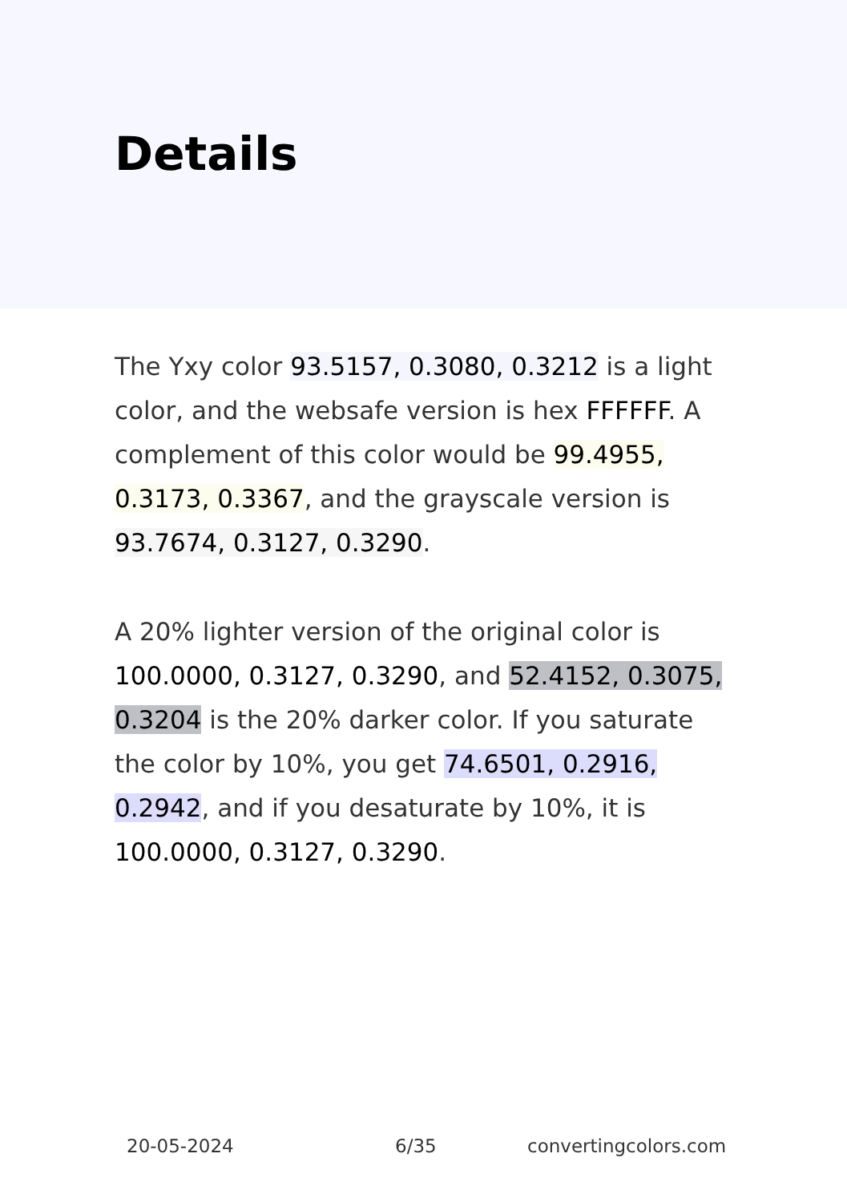Details
The Yxy color 93.5157, 0.3080, 0.3212 is a light color, and the websafe version is hex FFFFFF. A complement of this color would be 99.4955, 0.3173, 0.3367, and the grayscale version is 93.7674, 0.3127, 0.3290.
A 20% lighter version of the original color is 100.0000, 0.3127, 0.3290, and 52.4152, 0.3075, 0.3204 is the 20% darker color. If you saturate the color by 10%, you get 74.6501, 0.2916, 0.2942, and if you desaturate by 10%, it is 100.0000, 0.3127, 0.3290.
20-05-2024 6/35 convertingcolors.com